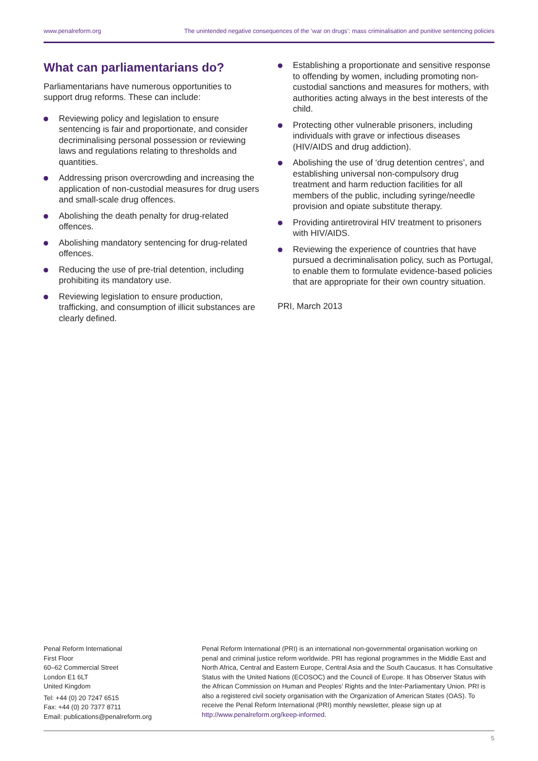www.penalreform.org The unintended negative consequences of the ‘war on drugs’: mass criminalisation and punitive sentencing policies
What can parliamentarians do?
Parliamentarians have numerous opportunities to support drug reforms. These can include:
Reviewing policy and legislation to ensure sentencing is fair and proportionate, and consider decriminalising personal possession or reviewing laws and regulations relating to thresholds and quantities.
Addressing prison overcrowding and increasing the application of non-custodial measures for drug users and small-scale drug offences.
Abolishing the death penalty for drug-related offences.
Abolishing mandatory sentencing for drug-related offences.
Reducing the use of pre-trial detention, including prohibiting its mandatory use.
Reviewing legislation to ensure production, trafficking, and consumption of illicit substances are clearly defined.
Establishing a proportionate and sensitive response to offending by women, including promoting non-custodial sanctions and measures for mothers, with authorities acting always in the best interests of the child.
Protecting other vulnerable prisoners, including individuals with grave or infectious diseases (HIV/AIDS and drug addiction).
Abolishing the use of ‘drug detention centres’, and establishing universal non-compulsory drug treatment and harm reduction facilities for all members of the public, including syringe/needle provision and opiate substitute therapy.
Providing antiretroviral HIV treatment to prisoners with HIV/AIDS.
Reviewing the experience of countries that have pursued a decriminalisation policy, such as Portugal, to enable them to formulate evidence-based policies that are appropriate for their own country situation.
PRI, March 2013
Penal Reform International
First Floor
60–62 Commercial Street
London E1 6LT
United Kingdom
Tel: +44 (0) 20 7247 6515
Fax: +44 (0) 20 7377 8711
Email: publications@penalreform.org
Penal Reform International (PRI) is an international non-governmental organisation working on penal and criminal justice reform worldwide. PRI has regional programmes in the Middle East and North Africa, Central and Eastern Europe, Central Asia and the South Caucasus. It has Consultative Status with the United Nations (ECOSOC) and the Council of Europe. It has Observer Status with the African Commission on Human and Peoples’ Rights and the Inter-Parliamentary Union. PRI is also a registered civil society organisation with the Organization of American States (OAS). To receive the Penal Reform International (PRI) monthly newsletter, please sign up at http://www.penalreform.org/keep-informed.
5